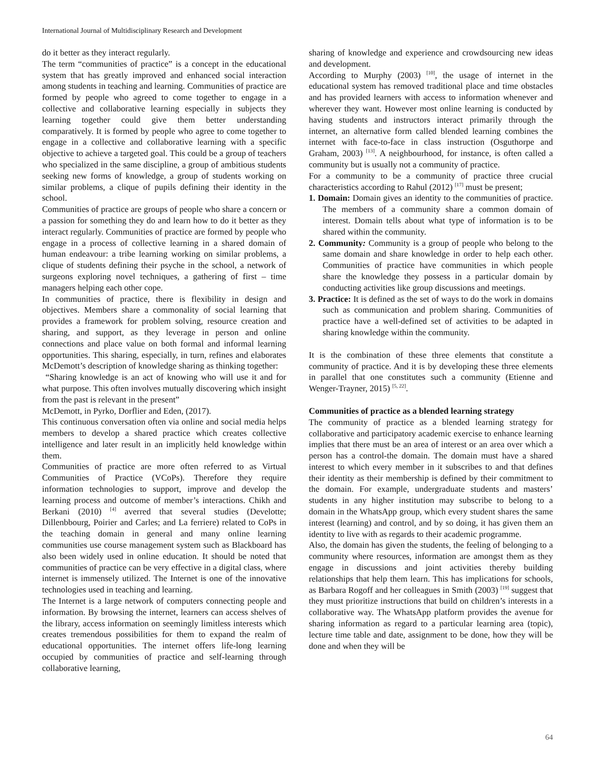International Journal of Multidisciplinary Research and Development
do it better as they interact regularly.
The term “communities of practice” is a concept in the educational system that has greatly improved and enhanced social interaction among students in teaching and learning. Communities of practice are formed by people who agreed to come together to engage in a collective and collaborative learning especially in subjects they learning together could give them better understanding comparatively. It is formed by people who agree to come together to engage in a collective and collaborative learning with a specific objective to achieve a targeted goal. This could be a group of teachers who specialized in the same discipline, a group of ambitious students seeking new forms of knowledge, a group of students working on similar problems, a clique of pupils defining their identity in the school.
Communities of practice are groups of people who share a concern or a passion for something they do and learn how to do it better as they interact regularly. Communities of practice are formed by people who engage in a process of collective learning in a shared domain of human endeavour: a tribe learning working on similar problems, a clique of students defining their psyche in the school, a network of surgeons exploring novel techniques, a gathering of first – time managers helping each other cope.
In communities of practice, there is flexibility in design and objectives. Members share a commonality of social learning that provides a framework for problem solving, resource creation and sharing, and support, as they leverage in person and online connections and place value on both formal and informal learning opportunities. This sharing, especially, in turn, refines and elaborates McDemott’s description of knowledge sharing as thinking together:
“Sharing knowledge is an act of knowing who will use it and for what purpose. This often involves mutually discovering which insight from the past is relevant in the present”
McDemott, in Pyrko, Dorflier and Eden, (2017).
This continuous conversation often via online and social media helps members to develop a shared practice which creates collective intelligence and later result in an implicitly held knowledge within them.
Communities of practice are more often referred to as Virtual Communities of Practice (VCoPs). Therefore they require information technologies to support, improve and develop the learning process and outcome of member’s interactions. Chikh and Berkani (2010) <sup>[4]</sup> averred that several studies (Develotte; Dillenbbourg, Poirier and Carles; and La ferriere) related to CoPs in the teaching domain in general and many online learning communities use course management system such as Blackboard has also been widely used in online education. It should be noted that communities of practice can be very effective in a digital class, where internet is immensely utilized. The Internet is one of the innovative technologies used in teaching and learning.
The Internet is a large network of computers connecting people and information. By browsing the internet, learners can access shelves of the library, access information on seemingly limitless interests which creates tremendous possibilities for them to expand the realm of educational opportunities. The internet offers life-long learning occupied by communities of practice and self-learning through collaborative learning,
sharing of knowledge and experience and crowdsourcing new ideas and development.
According to Murphy (2003) <sup>[10]</sup>, the usage of internet in the educational system has removed traditional place and time obstacles and has provided learners with access to information whenever and wherever they want. However most online learning is conducted by having students and instructors interact primarily through the internet, an alternative form called blended learning combines the internet with face-to-face in class instruction (Osguthorpe and Graham, 2003) <sup>[13]</sup>. A neighbourhood, for instance, is often called a community but is usually not a community of practice.
For a community to be a community of practice three crucial characteristics according to Rahul (2012) <sup>[17]</sup> must be present;
1. Domain: Domain gives an identity to the communities of practice. The members of a community share a common domain of interest. Domain tells about what type of information is to be shared within the community.
2. Community: Community is a group of people who belong to the same domain and share knowledge in order to help each other. Communities of practice have communities in which people share the knowledge they possess in a particular domain by conducting activities like group discussions and meetings.
3. Practice: It is defined as the set of ways to do the work in domains such as communication and problem sharing. Communities of practice have a well-defined set of activities to be adapted in sharing knowledge within the community.
It is the combination of these three elements that constitute a community of practice. And it is by developing these three elements in parallel that one constitutes such a community (Etienne and Wenger-Trayner, 2015) <sup>[5, 22]</sup>.
Communities of practice as a blended learning strategy
The community of practice as a blended learning strategy for collaborative and participatory academic exercise to enhance learning implies that there must be an area of interest or an area over which a person has a control-the domain. The domain must have a shared interest to which every member in it subscribes to and that defines their identity as their membership is defined by their commitment to the domain. For example, undergraduate students and masters’ students in any higher institution may subscribe to belong to a domain in the WhatsApp group, which every student shares the same interest (learning) and control, and by so doing, it has given them an identity to live with as regards to their academic programme.
Also, the domain has given the students, the feeling of belonging to a community where resources, information are amongst them as they engage in discussions and joint activities thereby building relationships that help them learn. This has implications for schools, as Barbara Rogoff and her colleagues in Smith (2003) <sup>[19]</sup> suggest that they must prioritize instructions that build on children’s interests in a collaborative way. The WhatsApp platform provides the avenue for sharing information as regard to a particular learning area (topic), lecture time table and date, assignment to be done, how they will be done and when they will be
64